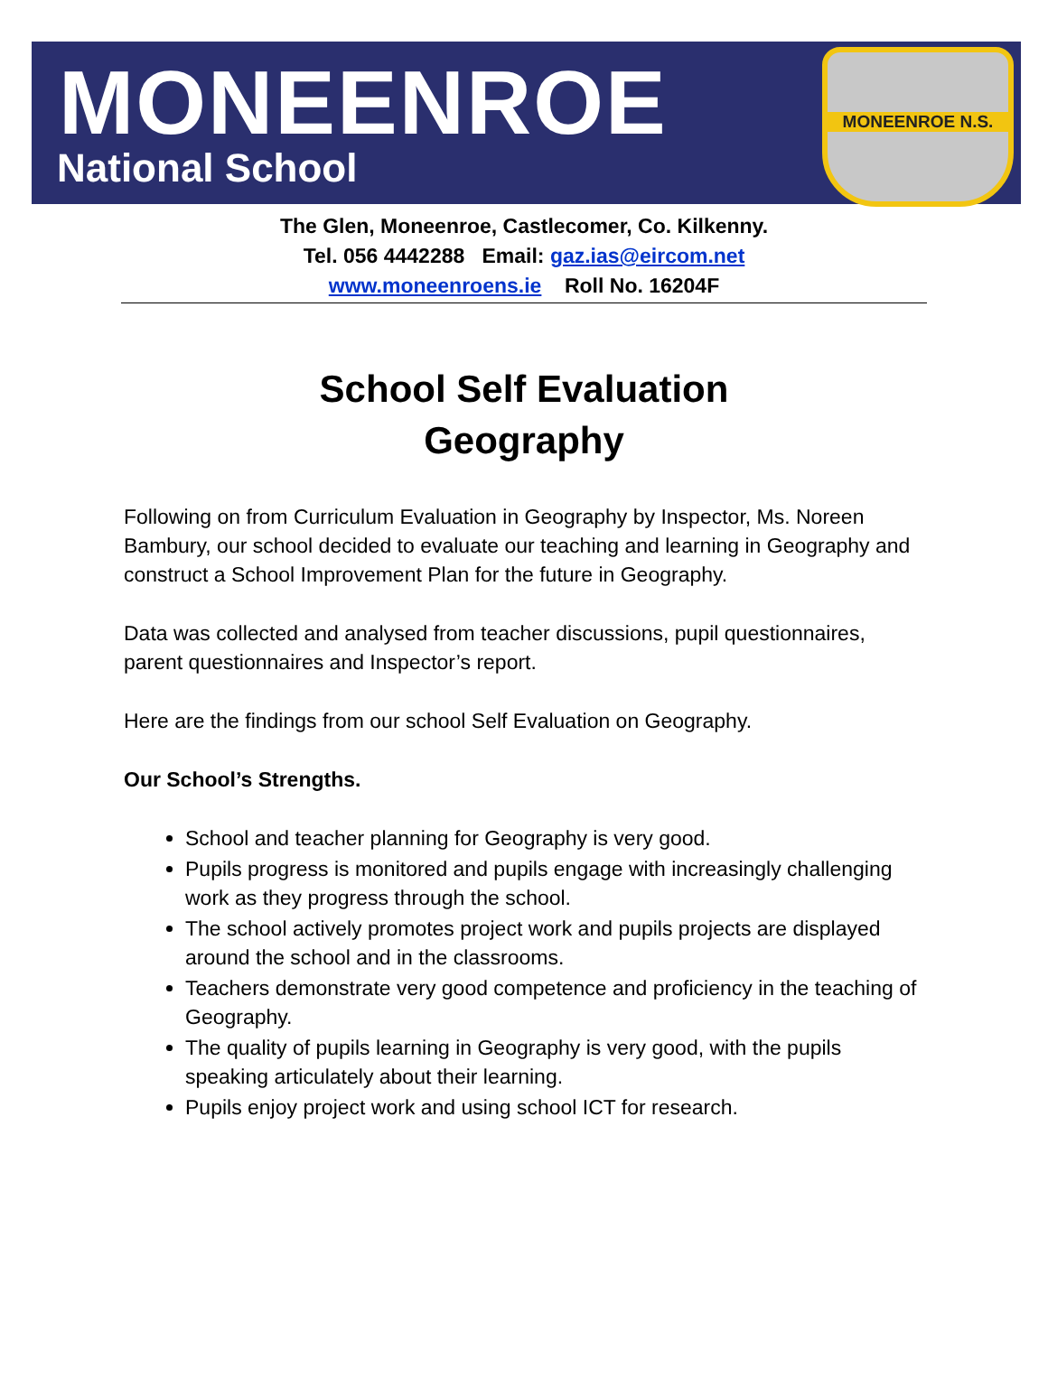MONEENROE
National School
MONEENROE N.S.
The Glen, Moneenroe, Castlecomer, Co. Kilkenny.
Tel. 056 4442288 Email: gaz.ias@eircom.net
www.moneenroens.ie Roll No. 16204F
School Self Evaluation
Geography
Following on from Curriculum Evaluation in Geography by Inspector, Ms. Noreen Bambury, our school decided to evaluate our teaching and learning in Geography and construct a School Improvement Plan for the future in Geography.
Data was collected and analysed from teacher discussions, pupil questionnaires, parent questionnaires and Inspector’s report.
Here are the findings from our school Self Evaluation on Geography.
Our School’s Strengths.
School and teacher planning for Geography is very good.
Pupils progress is monitored and pupils engage with increasingly challenging work as they progress through the school.
The school actively promotes project work and pupils projects are displayed around the school and in the classrooms.
Teachers demonstrate very good competence and proficiency in the teaching of Geography.
The quality of pupils learning in Geography is very good, with the pupils speaking articulately about their learning.
Pupils enjoy project work and using school ICT for research.